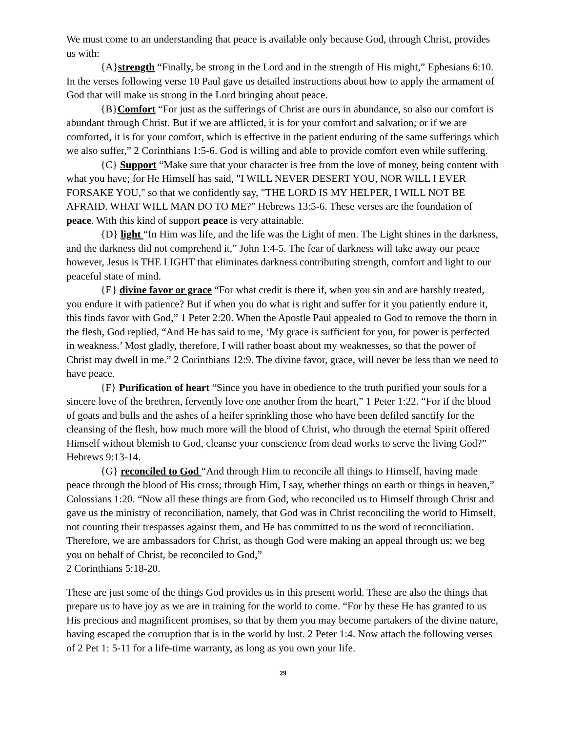We must come to an understanding that peace is available only because God, through Christ, provides us with:
{A}strength “Finally, be strong in the Lord and in the strength of His might,” Ephesians 6:10. In the verses following verse 10 Paul gave us detailed instructions about how to apply the armament of God that will make us strong in the Lord bringing about peace.
{B}Comfort “For just as the sufferings of Christ are ours in abundance, so also our comfort is abundant through Christ. But if we are afflicted, it is for your comfort and salvation; or if we are comforted, it is for your comfort, which is effective in the patient enduring of the same sufferings which we also suffer,” 2 Corinthians 1:5-6. God is willing and able to provide comfort even while suffering.
{C} Support “Make sure that your character is free from the love of money, being content with what you have; for He Himself has said, "I WILL NEVER DESERT YOU, NOR WILL I EVER FORSAKE YOU," so that we confidently say, "THE LORD IS MY HELPER, I WILL NOT BE AFRAID. WHAT WILL MAN DO TO ME?" Hebrews 13:5-6. These verses are the foundation of peace. With this kind of support peace is very attainable.
{D} light “In Him was life, and the life was the Light of men. The Light shines in the darkness, and the darkness did not comprehend it,” John 1:4-5. The fear of darkness will take away our peace however, Jesus is THE LIGHT that eliminates darkness contributing strength, comfort and light to our peaceful state of mind.
{E} divine favor or grace “For what credit is there if, when you sin and are harshly treated, you endure it with patience? But if when you do what is right and suffer for it you patiently endure it, this finds favor with God,” 1 Peter 2:20. When the Apostle Paul appealed to God to remove the thorn in the flesh, God replied, “And He has said to me, ‘My grace is sufficient for you, for power is perfected in weakness.’ Most gladly, therefore, I will rather boast about my weaknesses, so that the power of Christ may dwell in me.” 2 Corinthians 12:9. The divine favor, grace, will never be less than we need to have peace.
{F} Purification of heart “Since you have in obedience to the truth purified your souls for a sincere love of the brethren, fervently love one another from the heart,” 1 Peter 1:22. “For if the blood of goats and bulls and the ashes of a heifer sprinkling those who have been defiled sanctify for the cleansing of the flesh, how much more will the blood of Christ, who through the eternal Spirit offered Himself without blemish to God, cleanse your conscience from dead works to serve the living God?” Hebrews 9:13-14.
{G} reconciled to God “And through Him to reconcile all things to Himself, having made peace through the blood of His cross; through Him, I say, whether things on earth or things in heaven,” Colossians 1:20. “Now all these things are from God, who reconciled us to Himself through Christ and gave us the ministry of reconciliation, namely, that God was in Christ reconciling the world to Himself, not counting their trespasses against them, and He has committed to us the word of reconciliation. Therefore, we are ambassadors for Christ, as though God were making an appeal through us; we beg you on behalf of Christ, be reconciled to God,”
2 Corinthians 5:18-20.
These are just some of the things God provides us in this present world. These are also the things that prepare us to have joy as we are in training for the world to come. “For by these He has granted to us His precious and magnificent promises, so that by them you may become partakers of the divine nature, having escaped the corruption that is in the world by lust. 2 Peter 1:4. Now attach the following verses of 2 Pet 1: 5-11 for a life-time warranty, as long as you own your life.
29